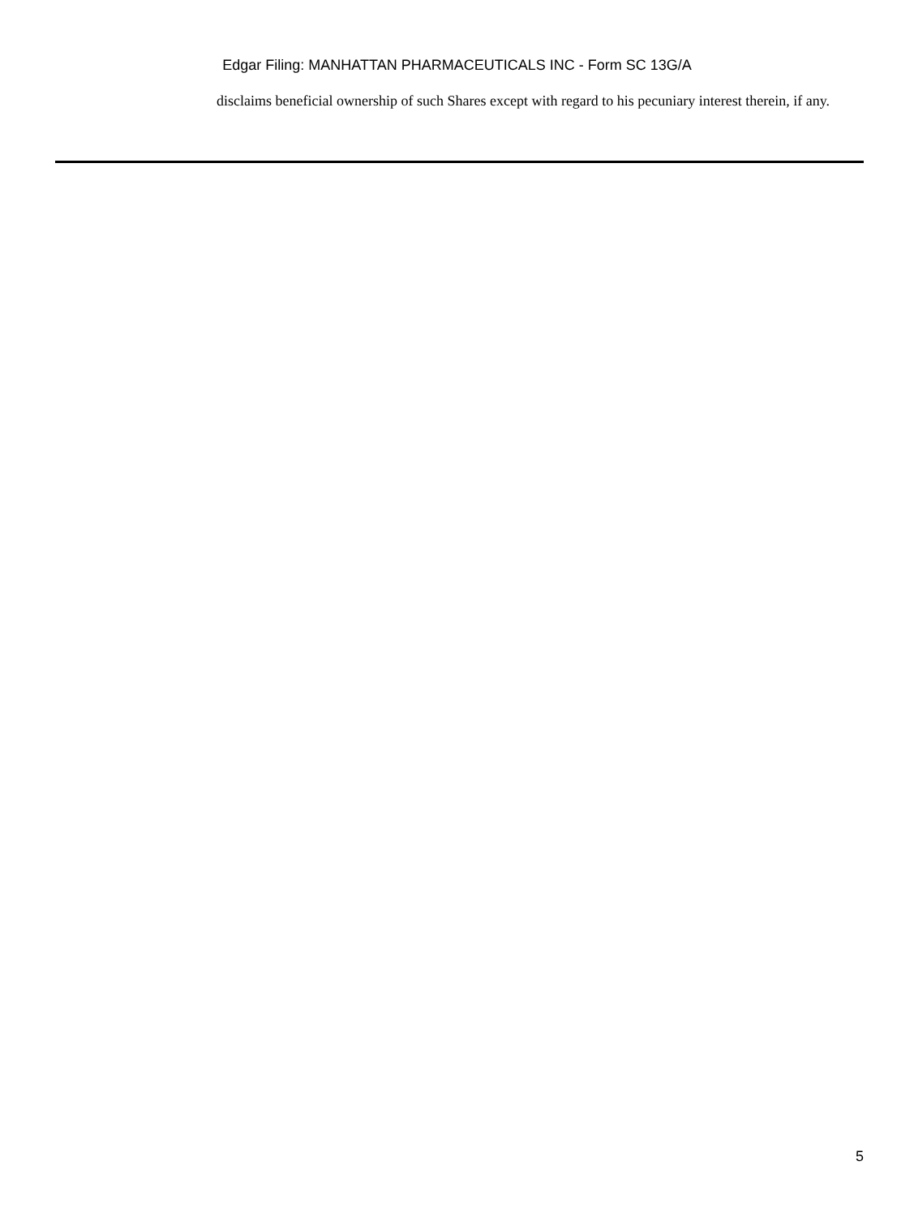Edgar Filing: MANHATTAN PHARMACEUTICALS INC - Form SC 13G/A
disclaims beneficial ownership of such Shares except with regard to his pecuniary interest therein, if any.
5